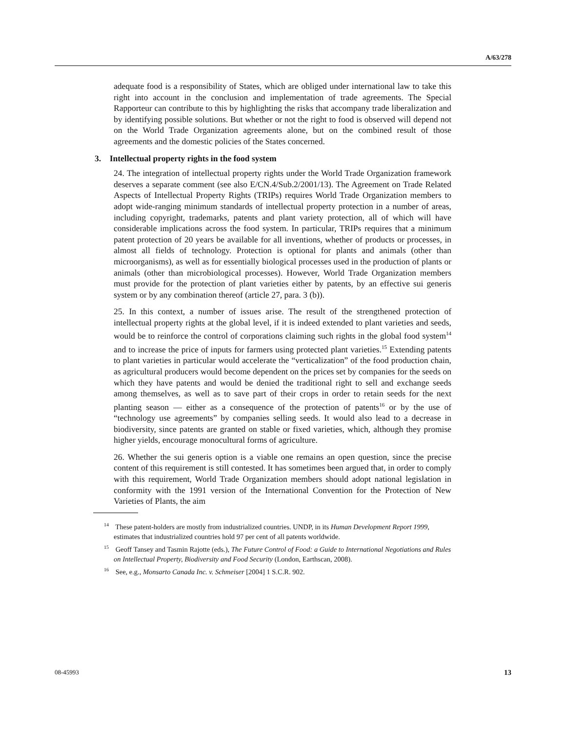A/63/278
adequate food is a responsibility of States, which are obliged under international law to take this right into account in the conclusion and implementation of trade agreements. The Special Rapporteur can contribute to this by highlighting the risks that accompany trade liberalization and by identifying possible solutions. But whether or not the right to food is observed will depend not on the World Trade Organization agreements alone, but on the combined result of those agreements and the domestic policies of the States concerned.
3. Intellectual property rights in the food system
24. The integration of intellectual property rights under the World Trade Organization framework deserves a separate comment (see also E/CN.4/Sub.2/2001/13). The Agreement on Trade Related Aspects of Intellectual Property Rights (TRIPs) requires World Trade Organization members to adopt wide-ranging minimum standards of intellectual property protection in a number of areas, including copyright, trademarks, patents and plant variety protection, all of which will have considerable implications across the food system. In particular, TRIPs requires that a minimum patent protection of 20 years be available for all inventions, whether of products or processes, in almost all fields of technology. Protection is optional for plants and animals (other than microorganisms), as well as for essentially biological processes used in the production of plants or animals (other than microbiological processes). However, World Trade Organization members must provide for the protection of plant varieties either by patents, by an effective sui generis system or by any combination thereof (article 27, para. 3 (b)).
25. In this context, a number of issues arise. The result of the strengthened protection of intellectual property rights at the global level, if it is indeed extended to plant varieties and seeds, would be to reinforce the control of corporations claiming such rights in the global food system<sup>14</sup> and to increase the price of inputs for farmers using protected plant varieties.<sup>15</sup> Extending patents to plant varieties in particular would accelerate the “verticalization” of the food production chain, as agricultural producers would become dependent on the prices set by companies for the seeds on which they have patents and would be denied the traditional right to sell and exchange seeds among themselves, as well as to save part of their crops in order to retain seeds for the next planting season — either as a consequence of the protection of patents<sup>16</sup> or by the use of “technology use agreements” by companies selling seeds. It would also lead to a decrease in biodiversity, since patents are granted on stable or fixed varieties, which, although they promise higher yields, encourage monocultural forms of agriculture.
26. Whether the sui generis option is a viable one remains an open question, since the precise content of this requirement is still contested. It has sometimes been argued that, in order to comply with this requirement, World Trade Organization members should adopt national legislation in conformity with the 1991 version of the International Convention for the Protection of New Varieties of Plants, the aim
<sup>14</sup> These patent-holders are mostly from industrialized countries. UNDP, in its Human Development Report 1999, estimates that industrialized countries hold 97 per cent of all patents worldwide.
<sup>15</sup> Geoff Tansey and Tasmin Rajotte (eds.), The Future Control of Food: a Guide to International Negotiations and Rules on Intellectual Property, Biodiversity and Food Security (London, Earthscan, 2008).
<sup>16</sup> See, e.g., Monsarto Canada Inc. v. Schmeiser [2004] 1 S.C.R. 902.
08-45993 13